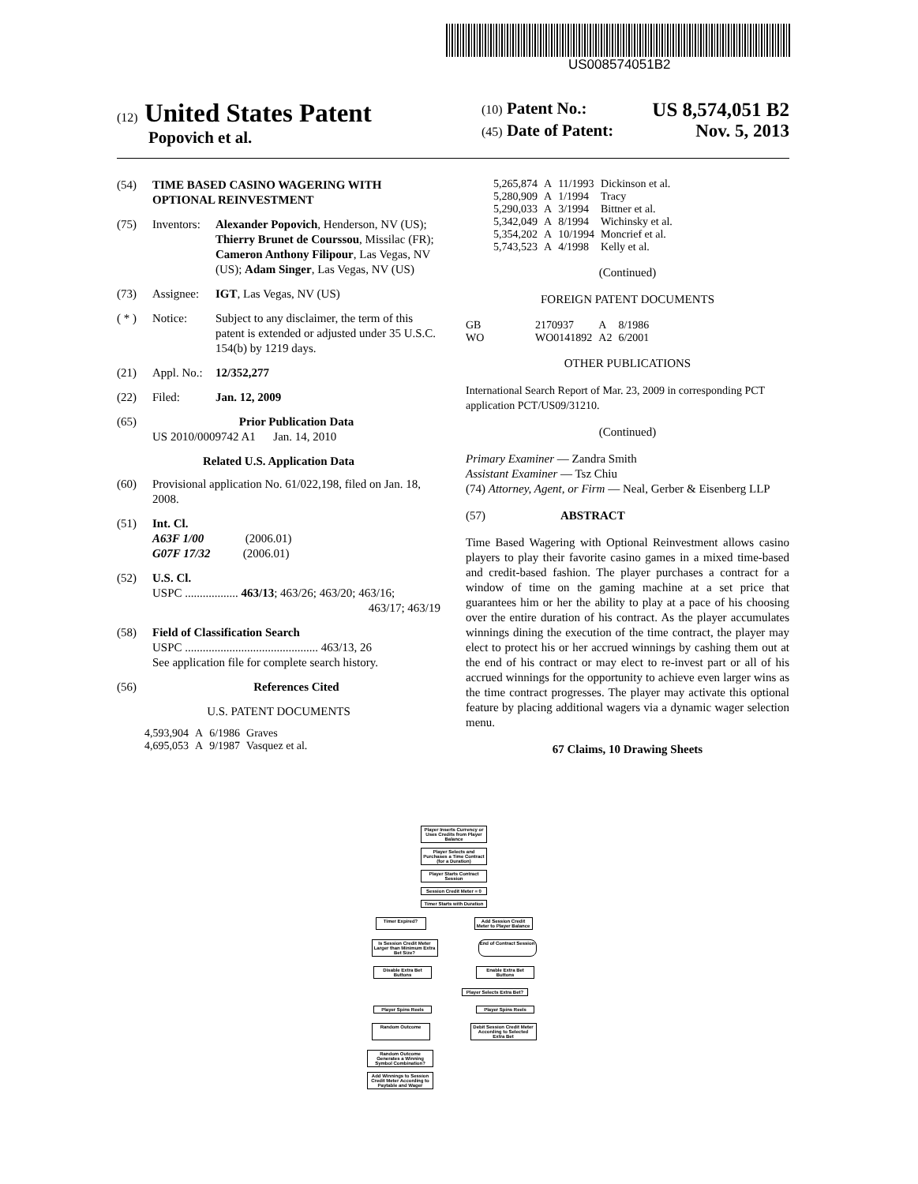US008574051B2
(12) United States Patent
Popovich et al.
(10) Patent No.: US 8,574,051 B2
(45) Date of Patent: Nov. 5, 2013
(54) TIME BASED CASINO WAGERING WITH OPTIONAL REINVESTMENT
(75) Inventors: Alexander Popovich, Henderson, NV (US); Thierry Brunet de Courssou, Missilac (FR); Cameron Anthony Filipour, Las Vegas, NV (US); Adam Singer, Las Vegas, NV (US)
(73) Assignee: IGT, Las Vegas, NV (US)
( * ) Notice: Subject to any disclaimer, the term of this patent is extended or adjusted under 35 U.S.C. 154(b) by 1219 days.
(21) Appl. No.: 12/352,277
(22) Filed: Jan. 12, 2009
(65) Prior Publication Data
US 2010/0009742 A1 Jan. 14, 2010
Related U.S. Application Data
(60) Provisional application No. 61/022,198, filed on Jan. 18, 2008.
(51) Int. Cl.
A63F 1/00 (2006.01)
G07F 17/32 (2006.01)
(52) U.S. Cl.
USPC .................. 463/13; 463/26; 463/20; 463/16;
463/17; 463/19
(58) Field of Classification Search
USPC ............................................. 463/13, 26
See application file for complete search history.
(56) References Cited
U.S. PATENT DOCUMENTS
| 4,593,904 | A | 6/1986 | Graves |
| 4,695,053 | A | 9/1987 | Vasquez et al. |
| 5,265,874 | A | 11/1993 | Dickinson et al. |
| 5,280,909 | A | 1/1994 | Tracy |
| 5,290,033 | A | 3/1994 | Bittner et al. |
| 5,342,049 | A | 8/1994 | Wichinsky et al. |
| 5,354,202 | A | 10/1994 | Moncrief et al. |
| 5,743,523 | A | 4/1998 | Kelly et al. |
(Continued)
FOREIGN PATENT DOCUMENTS
| GB | 2170937 | A | 8/1986 |
| WO | WO0141892 | A2 | 6/2001 |
OTHER PUBLICATIONS
International Search Report of Mar. 23, 2009 in corresponding PCT application PCT/US09/31210.
(Continued)
Primary Examiner — Zandra Smith
Assistant Examiner — Tsz Chiu
(74) Attorney, Agent, or Firm — Neal, Gerber & Eisenberg LLP
(57) ABSTRACT
Time Based Wagering with Optional Reinvestment allows casino players to play their favorite casino games in a mixed time-based and credit-based fashion. The player purchases a contract for a window of time on the gaming machine at a set price that guarantees him or her the ability to play at a pace of his choosing over the entire duration of his contract. As the player accumulates winnings dining the execution of the time contract, the player may elect to protect his or her accrued winnings by cashing them out at the end of his contract or may elect to re-invest part or all of his accrued winnings for the opportunity to achieve even larger wins as the time contract progresses. The player may activate this optional feature by placing additional wagers via a dynamic wager selection menu.
67 Claims, 10 Drawing Sheets
Player Inserts Currency or Uses Credits from Player Balance
Player Selects and Purchases a Time Contract (for a Duration)
Player Starts Contract Session
Session Credit Meter = 0
Timer Starts with Duration
Timer Expired? Add Session Credit Meter to Player Balance
Is Session Credit Meter Larger than Minimum Extra Bet Size?
End of Contract Session
Disable Extra Bet Buttons
Enable Extra Bet Buttons
Player Selects Extra Bet?
Player Spins Reels Player Spins Reels
Random Outcome Debit Session Credit Meter According to Selected Extra Bet
Random Outcome Generates a Winning Symbol Combination?
Add Winnings to Session Credit Meter According to Paytable and Wager